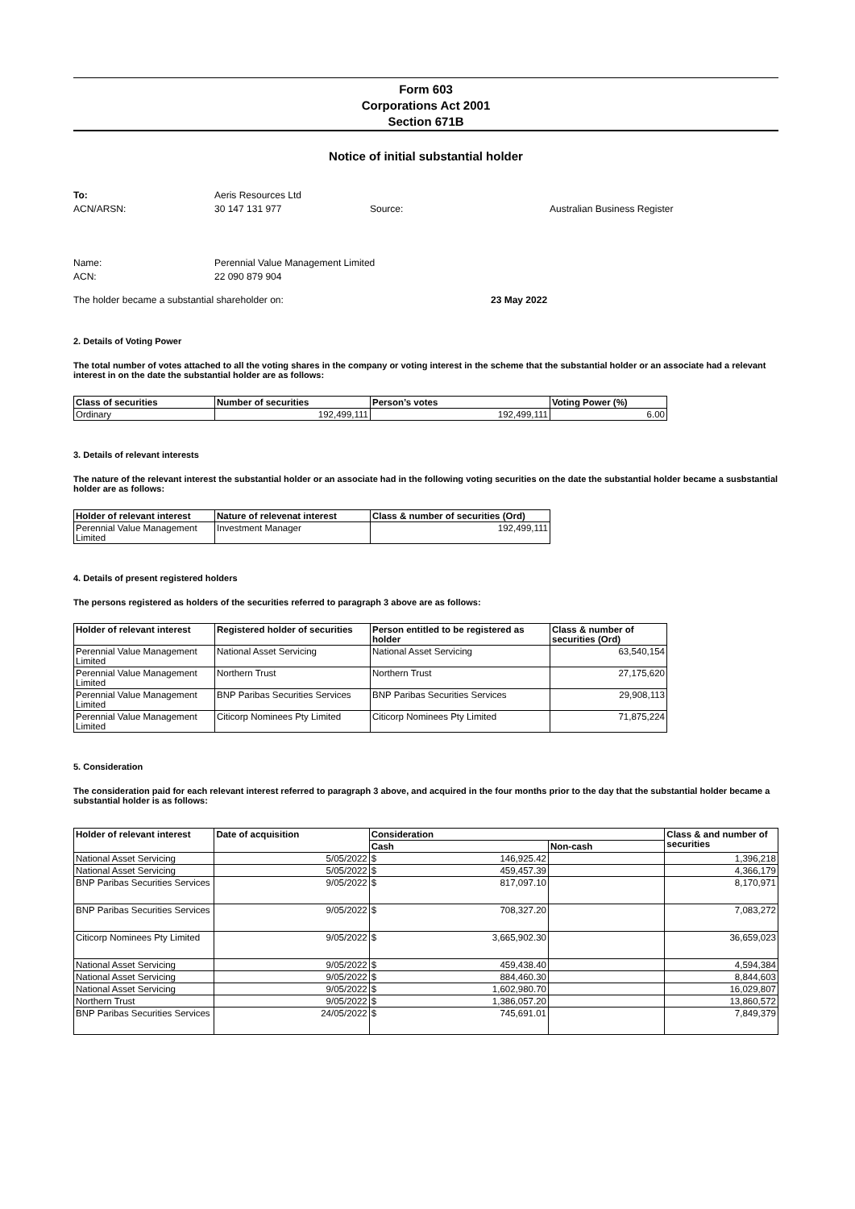Form 603
Corporations Act 2001
Section 671B
Notice of initial substantial holder
To: Aeris Resources Ltd
ACN/ARSN: 30 147 131 977 Source: Australian Business Register
Name: Perennial Value Management Limited
ACN: 22 090 879 904
The holder became a substantial shareholder on: 23 May 2022
2. Details of Voting Power
The total number of votes attached to all the voting shares in the company or voting interest in the scheme that the substantial holder or an associate had a relevant interest in on the date the substantial holder are as follows:
| Class of securities | Number of securities | Person’s votes | Voting Power (%) |
| --- | --- | --- | --- |
| Ordinary | 192,499,111 | 192,499,111 | 6.00 |
3. Details of relevant interests
The nature of the relevant interest the substantial holder or an associate had in the following voting securities on the date the substantial holder became a susbstantial holder are as follows:
| Holder of relevant interest | Nature of relevenat interest | Class & number of securities (Ord) |
| --- | --- | --- |
| Perennial Value Management Limited | Investment Manager | 192,499,111 |
4. Details of present registered holders
The persons registered as holders of the securities referred to paragraph 3 above are as follows:
| Holder of relevant interest | Registered holder of securities | Person entitled to be registered as holder | Class & number of securities (Ord) |
| --- | --- | --- | --- |
| Perennial Value Management Limited | National Asset Servicing | National Asset Servicing | 63,540,154 |
| Perennial Value Management Limited | Northern Trust | Northern Trust | 27,175,620 |
| Perennial Value Management Limited | BNP Paribas Securities Services | BNP Paribas Securities Services | 29,908,113 |
| Perennial Value Management Limited | Citicorp Nominees Pty Limited | Citicorp Nominees Pty Limited | 71,875,224 |
5. Consideration
The consideration paid for each relevant interest referred to paragraph 3 above, and acquired in the four months prior to the day that the substantial holder became a substantial holder is as follows:
| Holder of relevant interest | Date of acquisition | Consideration | | Class & and number of securities |
| --- | --- | --- | --- | --- |
| | | Cash | Non-cash | |
| National Asset Servicing | 5/05/2022 | $ 146,925.42 | | 1,396,218 |
| National Asset Servicing | 5/05/2022 | $ 459,457.39 | | 4,366,179 |
| BNP Paribas Securities Services | 9/05/2022 | $ 817,097.10 | | 8,170,971 |
| BNP Paribas Securities Services | 9/05/2022 | $ 708,327.20 | | 7,083,272 |
| Citicorp Nominees Pty Limited | 9/05/2022 | $ 3,665,902.30 | | 36,659,023 |
| National Asset Servicing | 9/05/2022 | $ 459,438.40 | | 4,594,384 |
| National Asset Servicing | 9/05/2022 | $ 884,460.30 | | 8,844,603 |
| National Asset Servicing | 9/05/2022 | $ 1,602,980.70 | | 16,029,807 |
| Northern Trust | 9/05/2022 | $ 1,386,057.20 | | 13,860,572 |
| BNP Paribas Securities Services | 24/05/2022 | $ 745,691.01 | | 7,849,379 |